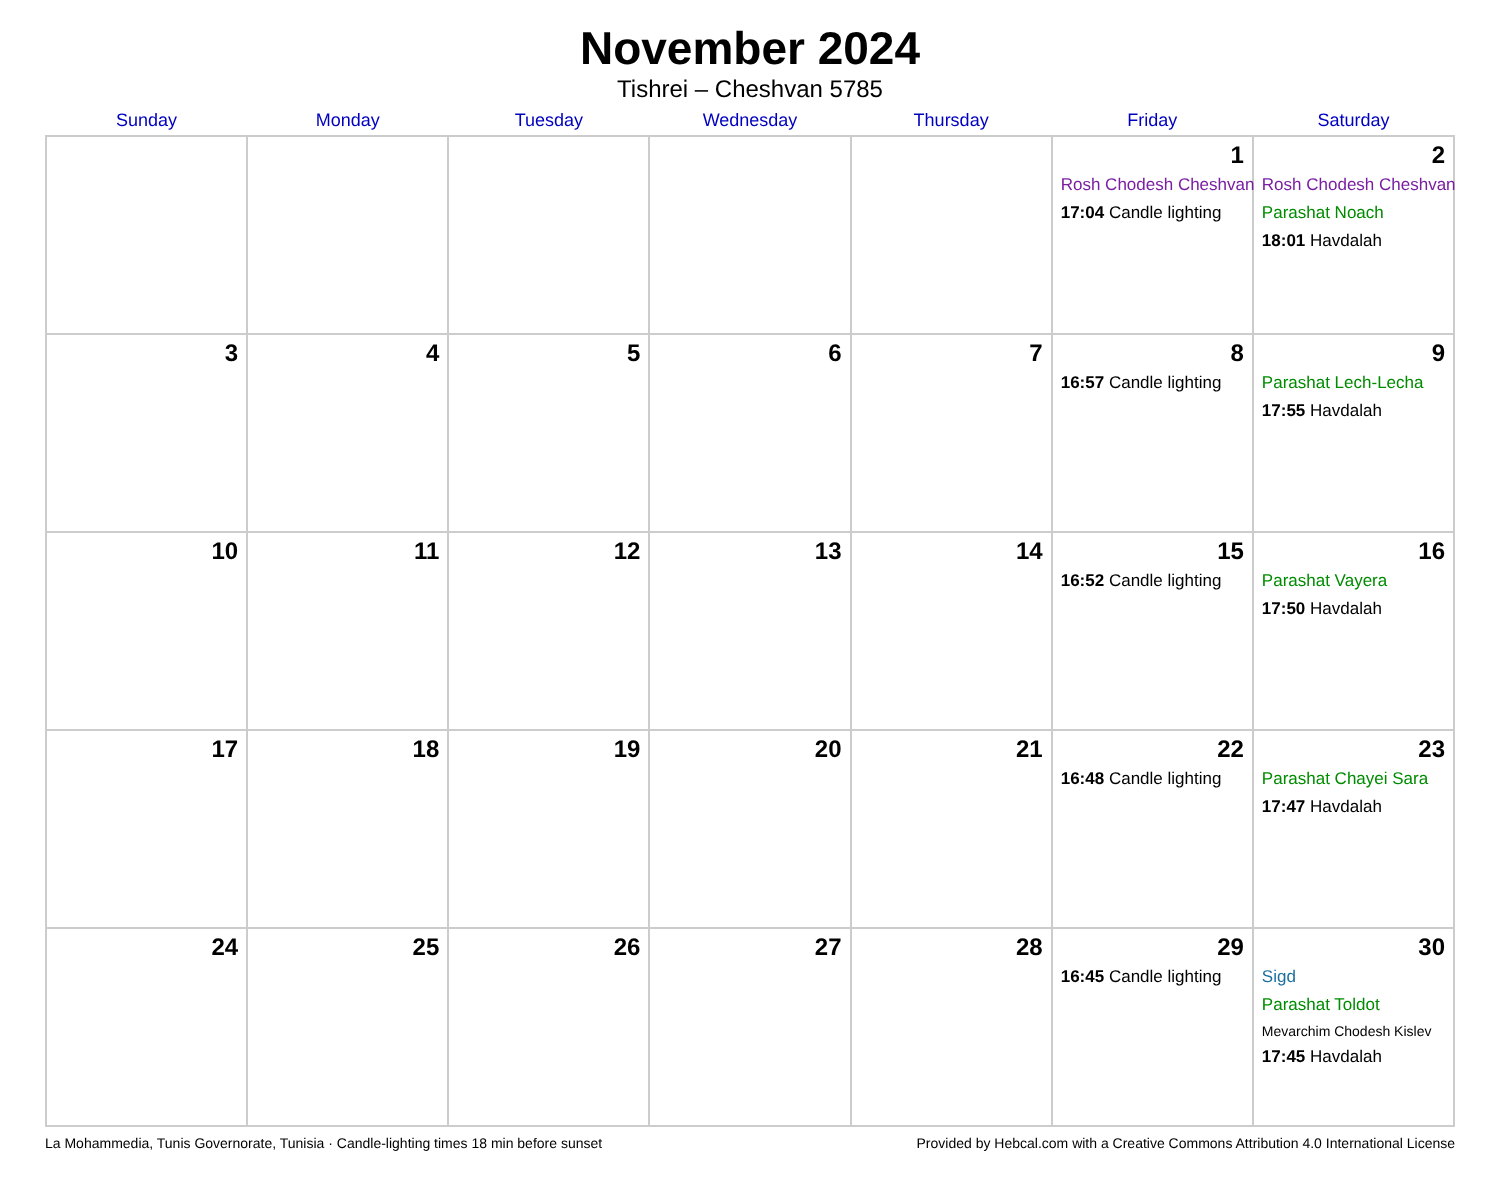November 2024
Tishrei – Cheshvan 5785
| Sunday | Monday | Tuesday | Wednesday | Thursday | Friday | Saturday |
| --- | --- | --- | --- | --- | --- | --- |
| | | | | | 1 Rosh Chodesh Cheshvan 17:04 Candle lighting | 2 Rosh Chodesh Cheshvan Parashat Noach 18:01 Havdalah |
| 3 | 4 | 5 | 6 | 7 | 8 16:57 Candle lighting | 9 Parashat Lech-Lecha 17:55 Havdalah |
| 10 | 11 | 12 | 13 | 14 | 15 16:52 Candle lighting | 16 Parashat Vayera 17:50 Havdalah |
| 17 | 18 | 19 | 20 | 21 | 22 16:48 Candle lighting | 23 Parashat Chayei Sara 17:47 Havdalah |
| 24 | 25 | 26 | 27 | 28 | 29 16:45 Candle lighting | 30 Sigd Parashat Toldot Mevarchim Chodesh Kislev 17:45 Havdalah |
La Mohammedia, Tunis Governorate, Tunisia · Candle-lighting times 18 min before sunset Provided by Hebcal.com with a Creative Commons Attribution 4.0 International License